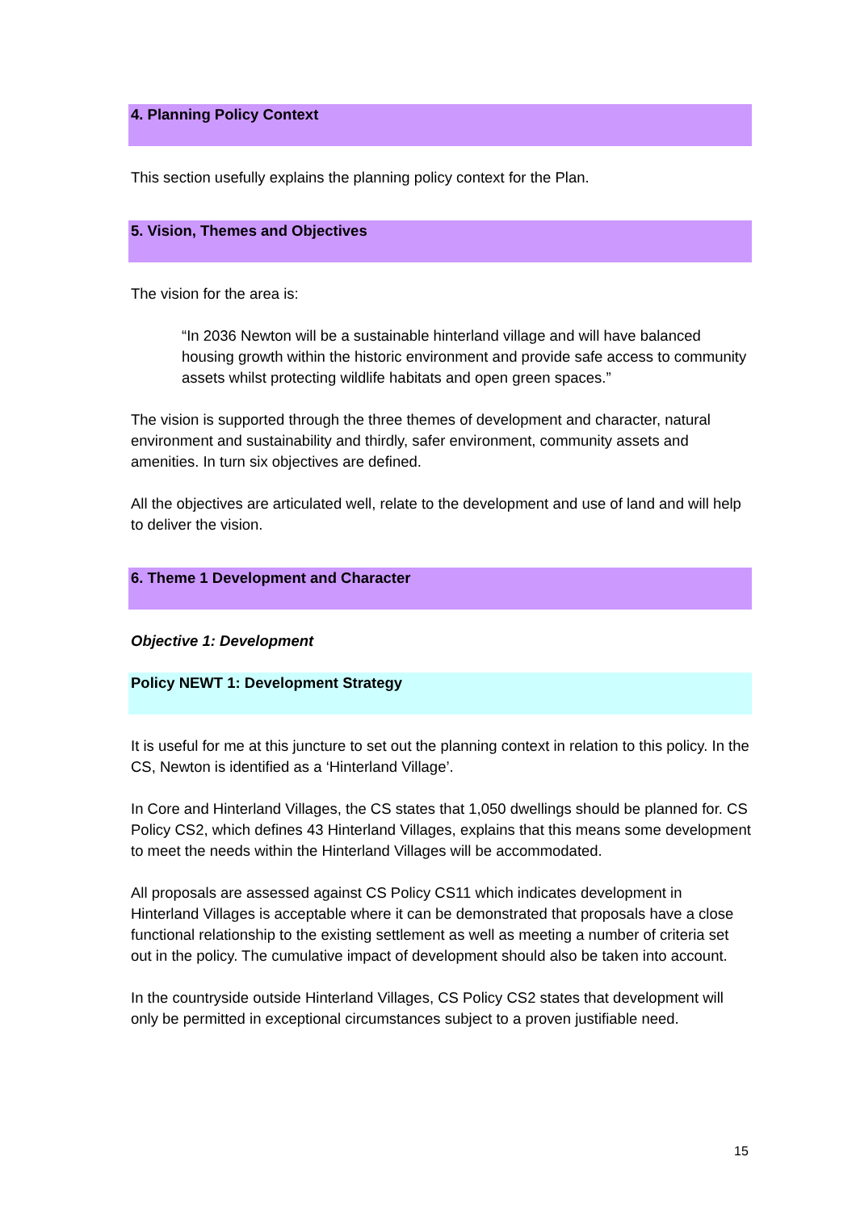4. Planning Policy Context
This section usefully explains the planning policy context for the Plan.
5. Vision, Themes and Objectives
The vision for the area is:
“In 2036 Newton will be a sustainable hinterland village and will have balanced housing growth within the historic environment and provide safe access to community assets whilst protecting wildlife habitats and open green spaces.”
The vision is supported through the three themes of development and character, natural environment and sustainability and thirdly, safer environment, community assets and amenities. In turn six objectives are defined.
All the objectives are articulated well, relate to the development and use of land and will help to deliver the vision.
6. Theme 1 Development and Character
Objective 1: Development
Policy NEWT 1: Development Strategy
It is useful for me at this juncture to set out the planning context in relation to this policy. In the CS, Newton is identified as a ‘Hinterland Village’.
In Core and Hinterland Villages, the CS states that 1,050 dwellings should be planned for. CS Policy CS2, which defines 43 Hinterland Villages, explains that this means some development to meet the needs within the Hinterland Villages will be accommodated.
All proposals are assessed against CS Policy CS11 which indicates development in Hinterland Villages is acceptable where it can be demonstrated that proposals have a close functional relationship to the existing settlement as well as meeting a number of criteria set out in the policy. The cumulative impact of development should also be taken into account.
In the countryside outside Hinterland Villages, CS Policy CS2 states that development will only be permitted in exceptional circumstances subject to a proven justifiable need.
15